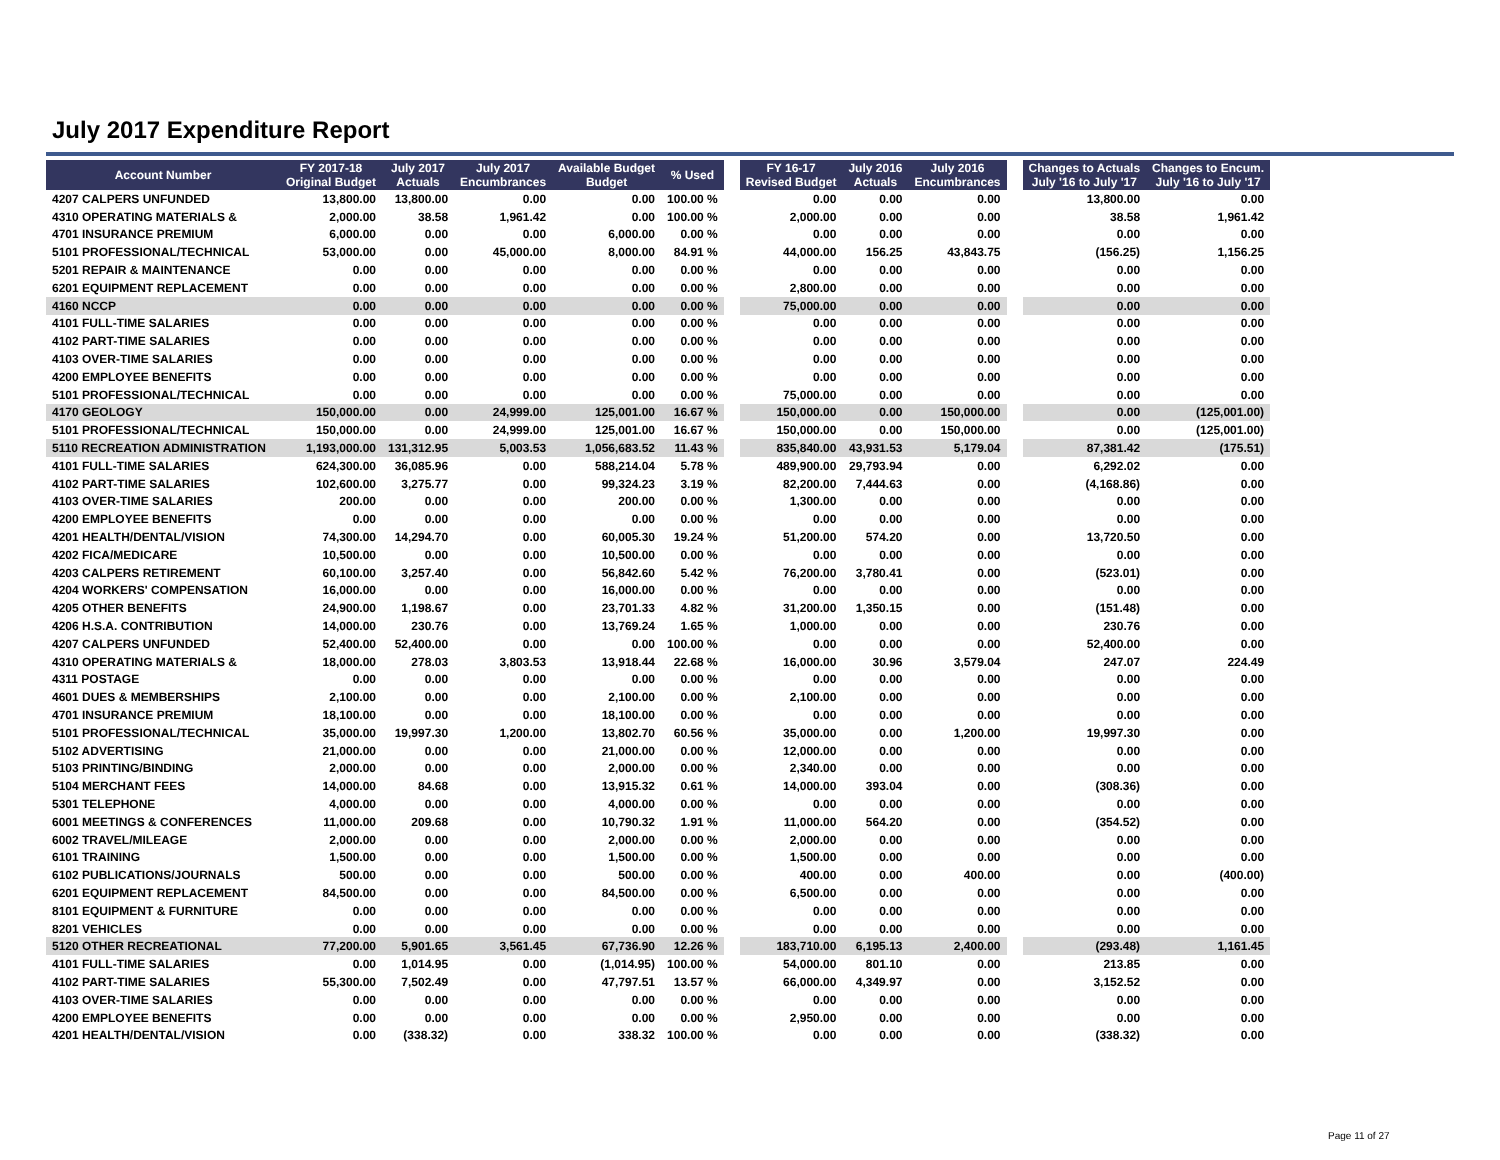July 2017 Expenditure Report
| Account Number | FY 2017-18 Original Budget | July 2017 Actuals | July 2017 Encumbrances | Available Budget Budget | % Used | | FY 16-17 Revised Budget | July 2016 Actuals | July 2016 Encumbrances | | Changes to Actuals July '16 to July '17 | Changes to Encum. July '16 to July '17 |
| --- | --- | --- | --- | --- | --- | --- | --- | --- | --- | --- | --- | --- |
| 4207 CALPERS UNFUNDED | 13,800.00 | 13,800.00 | 0.00 | 0.00 | 100.00 % | | 0.00 | 0.00 | 0.00 | | 13,800.00 | 0.00 |
| 4310 OPERATING MATERIALS & | 2,000.00 | 38.58 | 1,961.42 | 0.00 | 100.00 % | | 2,000.00 | 0.00 | 0.00 | | 38.58 | 1,961.42 |
| 4701 INSURANCE PREMIUM | 6,000.00 | 0.00 | 0.00 | 6,000.00 | 0.00 % | | 0.00 | 0.00 | 0.00 | | 0.00 | 0.00 |
| 5101 PROFESSIONAL/TECHNICAL | 53,000.00 | 0.00 | 45,000.00 | 8,000.00 | 84.91 % | | 44,000.00 | 156.25 | 43,843.75 | | (156.25) | 1,156.25 |
| 5201 REPAIR & MAINTENANCE | 0.00 | 0.00 | 0.00 | 0.00 | 0.00 % | | 0.00 | 0.00 | 0.00 | | 0.00 | 0.00 |
| 6201 EQUIPMENT REPLACEMENT | 0.00 | 0.00 | 0.00 | 0.00 | 0.00 % | | 2,800.00 | 0.00 | 0.00 | | 0.00 | 0.00 |
| 4160 NCCP | 0.00 | 0.00 | 0.00 | 0.00 | 0.00 % | | 75,000.00 | 0.00 | 0.00 | | 0.00 | 0.00 |
| 4101 FULL-TIME SALARIES | 0.00 | 0.00 | 0.00 | 0.00 | 0.00 % | | 0.00 | 0.00 | 0.00 | | 0.00 | 0.00 |
| 4102 PART-TIME SALARIES | 0.00 | 0.00 | 0.00 | 0.00 | 0.00 % | | 0.00 | 0.00 | 0.00 | | 0.00 | 0.00 |
| 4103 OVER-TIME SALARIES | 0.00 | 0.00 | 0.00 | 0.00 | 0.00 % | | 0.00 | 0.00 | 0.00 | | 0.00 | 0.00 |
| 4200 EMPLOYEE BENEFITS | 0.00 | 0.00 | 0.00 | 0.00 | 0.00 % | | 0.00 | 0.00 | 0.00 | | 0.00 | 0.00 |
| 5101 PROFESSIONAL/TECHNICAL | 0.00 | 0.00 | 0.00 | 0.00 | 0.00 % | | 75,000.00 | 0.00 | 0.00 | | 0.00 | 0.00 |
| 4170 GEOLOGY | 150,000.00 | 0.00 | 24,999.00 | 125,001.00 | 16.67 % | | 150,000.00 | 0.00 | 150,000.00 | | 0.00 | (125,001.00) |
| 5101 PROFESSIONAL/TECHNICAL | 150,000.00 | 0.00 | 24,999.00 | 125,001.00 | 16.67 % | | 150,000.00 | 0.00 | 150,000.00 | | 0.00 | (125,001.00) |
| 5110 RECREATION ADMINISTRATION | 1,193,000.00 | 131,312.95 | 5,003.53 | 1,056,683.52 | 11.43 % | | 835,840.00 | 43,931.53 | 5,179.04 | | 87,381.42 | (175.51) |
| 4101 FULL-TIME SALARIES | 624,300.00 | 36,085.96 | 0.00 | 588,214.04 | 5.78 % | | 489,900.00 | 29,793.94 | 0.00 | | 6,292.02 | 0.00 |
| 4102 PART-TIME SALARIES | 102,600.00 | 3,275.77 | 0.00 | 99,324.23 | 3.19 % | | 82,200.00 | 7,444.63 | 0.00 | | (4,168.86) | 0.00 |
| 4103 OVER-TIME SALARIES | 200.00 | 0.00 | 0.00 | 200.00 | 0.00 % | | 1,300.00 | 0.00 | 0.00 | | 0.00 | 0.00 |
| 4200 EMPLOYEE BENEFITS | 0.00 | 0.00 | 0.00 | 0.00 | 0.00 % | | 0.00 | 0.00 | 0.00 | | 0.00 | 0.00 |
| 4201 HEALTH/DENTAL/VISION | 74,300.00 | 14,294.70 | 0.00 | 60,005.30 | 19.24 % | | 51,200.00 | 574.20 | 0.00 | | 13,720.50 | 0.00 |
| 4202 FICA/MEDICARE | 10,500.00 | 0.00 | 0.00 | 10,500.00 | 0.00 % | | 0.00 | 0.00 | 0.00 | | 0.00 | 0.00 |
| 4203 CALPERS RETIREMENT | 60,100.00 | 3,257.40 | 0.00 | 56,842.60 | 5.42 % | | 76,200.00 | 3,780.41 | 0.00 | | (523.01) | 0.00 |
| 4204 WORKERS' COMPENSATION | 16,000.00 | 0.00 | 0.00 | 16,000.00 | 0.00 % | | 0.00 | 0.00 | 0.00 | | 0.00 | 0.00 |
| 4205 OTHER BENEFITS | 24,900.00 | 1,198.67 | 0.00 | 23,701.33 | 4.82 % | | 31,200.00 | 1,350.15 | 0.00 | | (151.48) | 0.00 |
| 4206 H.S.A. CONTRIBUTION | 14,000.00 | 230.76 | 0.00 | 13,769.24 | 1.65 % | | 1,000.00 | 0.00 | 0.00 | | 230.76 | 0.00 |
| 4207 CALPERS UNFUNDED | 52,400.00 | 52,400.00 | 0.00 | 0.00 | 100.00 % | | 0.00 | 0.00 | 0.00 | | 52,400.00 | 0.00 |
| 4310 OPERATING MATERIALS & | 18,000.00 | 278.03 | 3,803.53 | 13,918.44 | 22.68 % | | 16,000.00 | 30.96 | 3,579.04 | | 247.07 | 224.49 |
| 4311 POSTAGE | 0.00 | 0.00 | 0.00 | 0.00 | 0.00 % | | 0.00 | 0.00 | 0.00 | | 0.00 | 0.00 |
| 4601 DUES & MEMBERSHIPS | 2,100.00 | 0.00 | 0.00 | 2,100.00 | 0.00 % | | 2,100.00 | 0.00 | 0.00 | | 0.00 | 0.00 |
| 4701 INSURANCE PREMIUM | 18,100.00 | 0.00 | 0.00 | 18,100.00 | 0.00 % | | 0.00 | 0.00 | 0.00 | | 0.00 | 0.00 |
| 5101 PROFESSIONAL/TECHNICAL | 35,000.00 | 19,997.30 | 1,200.00 | 13,802.70 | 60.56 % | | 35,000.00 | 0.00 | 1,200.00 | | 19,997.30 | 0.00 |
| 5102 ADVERTISING | 21,000.00 | 0.00 | 0.00 | 21,000.00 | 0.00 % | | 12,000.00 | 0.00 | 0.00 | | 0.00 | 0.00 |
| 5103 PRINTING/BINDING | 2,000.00 | 0.00 | 0.00 | 2,000.00 | 0.00 % | | 2,340.00 | 0.00 | 0.00 | | 0.00 | 0.00 |
| 5104 MERCHANT FEES | 14,000.00 | 84.68 | 0.00 | 13,915.32 | 0.61 % | | 14,000.00 | 393.04 | 0.00 | | (308.36) | 0.00 |
| 5301 TELEPHONE | 4,000.00 | 0.00 | 0.00 | 4,000.00 | 0.00 % | | 0.00 | 0.00 | 0.00 | | 0.00 | 0.00 |
| 6001 MEETINGS & CONFERENCES | 11,000.00 | 209.68 | 0.00 | 10,790.32 | 1.91 % | | 11,000.00 | 564.20 | 0.00 | | (354.52) | 0.00 |
| 6002 TRAVEL/MILEAGE | 2,000.00 | 0.00 | 0.00 | 2,000.00 | 0.00 % | | 2,000.00 | 0.00 | 0.00 | | 0.00 | 0.00 |
| 6101 TRAINING | 1,500.00 | 0.00 | 0.00 | 1,500.00 | 0.00 % | | 1,500.00 | 0.00 | 0.00 | | 0.00 | 0.00 |
| 6102 PUBLICATIONS/JOURNALS | 500.00 | 0.00 | 0.00 | 500.00 | 0.00 % | | 400.00 | 0.00 | 400.00 | | 0.00 | (400.00) |
| 6201 EQUIPMENT REPLACEMENT | 84,500.00 | 0.00 | 0.00 | 84,500.00 | 0.00 % | | 6,500.00 | 0.00 | 0.00 | | 0.00 | 0.00 |
| 8101 EQUIPMENT & FURNITURE | 0.00 | 0.00 | 0.00 | 0.00 | 0.00 % | | 0.00 | 0.00 | 0.00 | | 0.00 | 0.00 |
| 8201 VEHICLES | 0.00 | 0.00 | 0.00 | 0.00 | 0.00 % | | 0.00 | 0.00 | 0.00 | | 0.00 | 0.00 |
| 5120 OTHER RECREATIONAL | 77,200.00 | 5,901.65 | 3,561.45 | 67,736.90 | 12.26 % | | 183,710.00 | 6,195.13 | 2,400.00 | | (293.48) | 1,161.45 |
| 4101 FULL-TIME SALARIES | 0.00 | 1,014.95 | 0.00 | (1,014.95) | 100.00 % | | 54,000.00 | 801.10 | 0.00 | | 213.85 | 0.00 |
| 4102 PART-TIME SALARIES | 55,300.00 | 7,502.49 | 0.00 | 47,797.51 | 13.57 % | | 66,000.00 | 4,349.97 | 0.00 | | 3,152.52 | 0.00 |
| 4103 OVER-TIME SALARIES | 0.00 | 0.00 | 0.00 | 0.00 | 0.00 % | | 0.00 | 0.00 | 0.00 | | 0.00 | 0.00 |
| 4200 EMPLOYEE BENEFITS | 0.00 | 0.00 | 0.00 | 0.00 | 0.00 % | | 2,950.00 | 0.00 | 0.00 | | 0.00 | 0.00 |
| 4201 HEALTH/DENTAL/VISION | 0.00 | (338.32) | 0.00 | 338.32 | 100.00 % | | 0.00 | 0.00 | 0.00 | | (338.32) | 0.00 |
Page 11 of 27